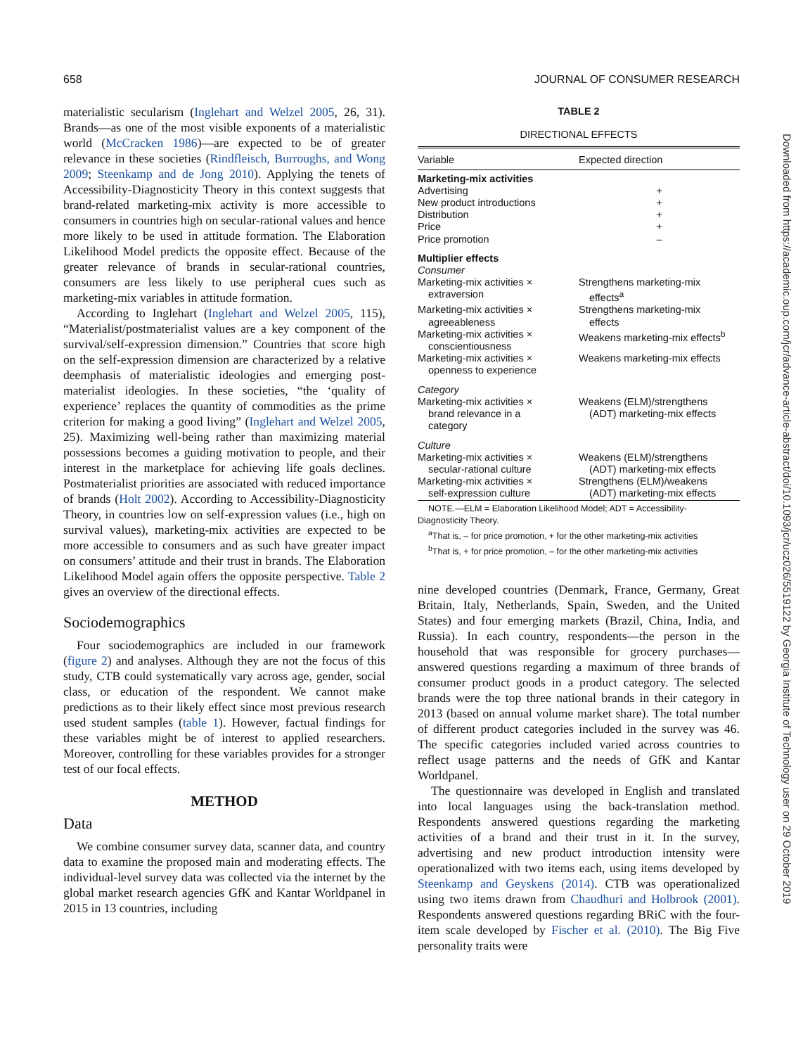658 JOURNAL OF CONSUMER RESEARCH
materialistic secularism (Inglehart and Welzel 2005, 26, 31). Brands—as one of the most visible exponents of a materialistic world (McCracken 1986)—are expected to be of greater relevance in these societies (Rindfleisch, Burroughs, and Wong 2009; Steenkamp and de Jong 2010). Applying the tenets of Accessibility-Diagnosticity Theory in this context suggests that brand-related marketing-mix activity is more accessible to consumers in countries high on secular-rational values and hence more likely to be used in attitude formation. The Elaboration Likelihood Model predicts the opposite effect. Because of the greater relevance of brands in secular-rational countries, consumers are less likely to use peripheral cues such as marketing-mix variables in attitude formation.
According to Inglehart (Inglehart and Welzel 2005, 115), “Materialist/postmaterialist values are a key component of the survival/self-expression dimension.” Countries that score high on the self-expression dimension are characterized by a relative deemphasis of materialistic ideologies and emerging post-materialist ideologies. In these societies, “the ‘quality of experience’ replaces the quantity of commodities as the prime criterion for making a good living” (Inglehart and Welzel 2005, 25). Maximizing well-being rather than maximizing material possessions becomes a guiding motivation to people, and their interest in the marketplace for achieving life goals declines. Postmaterialist priorities are associated with reduced importance of brands (Holt 2002). According to Accessibility-Diagnosticity Theory, in countries low on self-expression values (i.e., high on survival values), marketing-mix activities are expected to be more accessible to consumers and as such have greater impact on consumers’ attitude and their trust in brands. The Elaboration Likelihood Model again offers the opposite perspective. Table 2 gives an overview of the directional effects.
Sociodemographics
Four sociodemographics are included in our framework (figure 2) and analyses. Although they are not the focus of this study, CTB could systematically vary across age, gender, social class, or education of the respondent. We cannot make predictions as to their likely effect since most previous research used student samples (table 1). However, factual findings for these variables might be of interest to applied researchers. Moreover, controlling for these variables provides for a stronger test of our focal effects.
METHOD
Data
We combine consumer survey data, scanner data, and country data to examine the proposed main and moderating effects. The individual-level survey data was collected via the internet by the global market research agencies GfK and Kantar Worldpanel in 2015 in 13 countries, including
TABLE 2
DIRECTIONAL EFFECTS
| Variable | Expected direction |
| --- | --- |
| Marketing-mix activities | |
| Advertising | + |
| New product introductions | + |
| Distribution | + |
| Price | + |
| Price promotion | – |
| Multiplier effects | |
| Consumer | |
| Marketing-mix activities × extraversion | Strengthens marketing-mix effects<sup>a</sup> |
| Marketing-mix activities × agreeableness | Strengthens marketing-mix effects |
| Marketing-mix activities × conscientiousness | Weakens marketing-mix effects<sup>b</sup> |
| Marketing-mix activities × openness to experience | Weakens marketing-mix effects |
| Category | |
| Marketing-mix activities × brand relevance in a category | Weakens (ELM)/strengthens (ADT) marketing-mix effects |
| Culture | |
| Marketing-mix activities × secular-rational culture | Weakens (ELM)/strengthens (ADT) marketing-mix effects |
| Marketing-mix activities × self-expression culture | Strengthens (ELM)/weakens (ADT) marketing-mix effects |
NOTE.—ELM = Elaboration Likelihood Model; ADT = Accessibility-
Diagnosticity Theory.
<sup>a</sup> That is, – for price promotion, + for the other marketing-mix activities
<sup>b</sup> That is, + for price promotion, – for the other marketing-mix activities
nine developed countries (Denmark, France, Germany, Great Britain, Italy, Netherlands, Spain, Sweden, and the United States) and four emerging markets (Brazil, China, India, and Russia). In each country, respondents—the person in the household that was responsible for grocery purchases—answered questions regarding a maximum of three brands of consumer product goods in a product category. The selected brands were the top three national brands in their category in 2013 (based on annual volume market share). The total number of different product categories included in the survey was 46. The specific categories included varied across countries to reflect usage patterns and the needs of GfK and Kantar Worldpanel.
The questionnaire was developed in English and translated into local languages using the back-translation method. Respondents answered questions regarding the marketing activities of a brand and their trust in it. In the survey, advertising and new product introduction intensity were operationalized with two items each, using items developed by Steenkamp and Geyskens (2014). CTB was operationalized using two items drawn from Chaudhuri and Holbrook (2001). Respondents answered questions regarding BRiC with the four-item scale developed by Fischer et al. (2010). The Big Five personality traits were
Downloaded from https://academic.oup.com/jcr/advance-article-abstract/doi/10.1093/jcr/ucz026/5519122 by Georgia Institute of Technology user on 29 October 2019